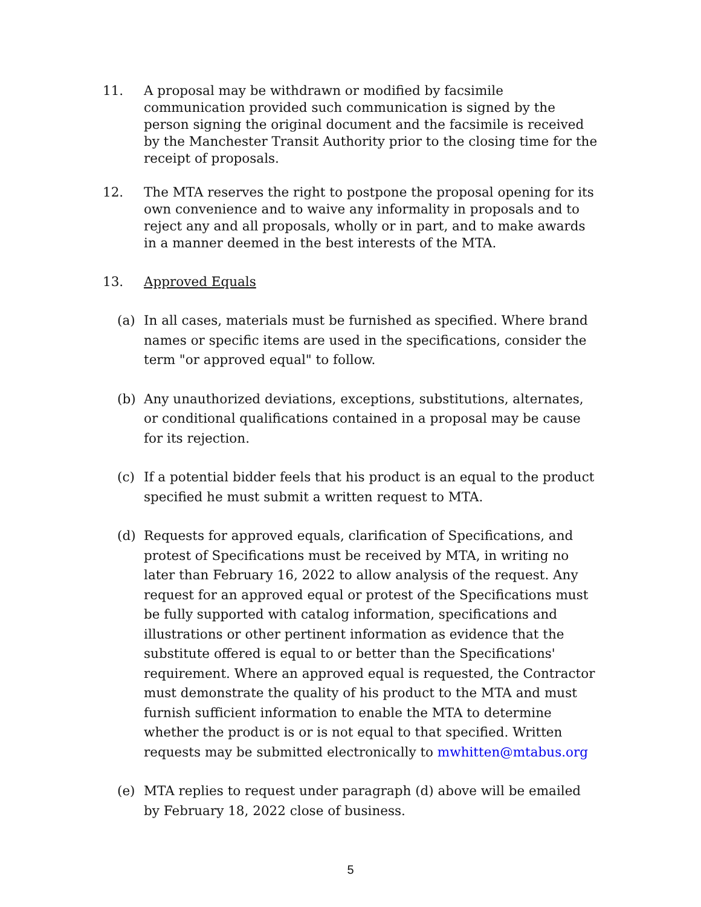11. A proposal may be withdrawn or modified by facsimile communication provided such communication is signed by the person signing the original document and the facsimile is received by the Manchester Transit Authority prior to the closing time for the receipt of proposals.
12. The MTA reserves the right to postpone the proposal opening for its own convenience and to waive any informality in proposals and to reject any and all proposals, wholly or in part, and to make awards in a manner deemed in the best interests of the MTA.
13. Approved Equals
(a) In all cases, materials must be furnished as specified. Where brand names or specific items are used in the specifications, consider the term "or approved equal" to follow.
(b) Any unauthorized deviations, exceptions, substitutions, alternates, or conditional qualifications contained in a proposal may be cause for its rejection.
(c) If a potential bidder feels that his product is an equal to the product specified he must submit a written request to MTA.
(d) Requests for approved equals, clarification of Specifications, and protest of Specifications must be received by MTA, in writing no later than February 16, 2022 to allow analysis of the request. Any request for an approved equal or protest of the Specifications must be fully supported with catalog information, specifications and illustrations or other pertinent information as evidence that the substitute offered is equal to or better than the Specifications' requirement. Where an approved equal is requested, the Contractor must demonstrate the quality of his product to the MTA and must furnish sufficient information to enable the MTA to determine whether the product is or is not equal to that specified. Written requests may be submitted electronically to mwhitten@mtabus.org
(e) MTA replies to request under paragraph (d) above will be emailed by February 18, 2022 close of business.
5